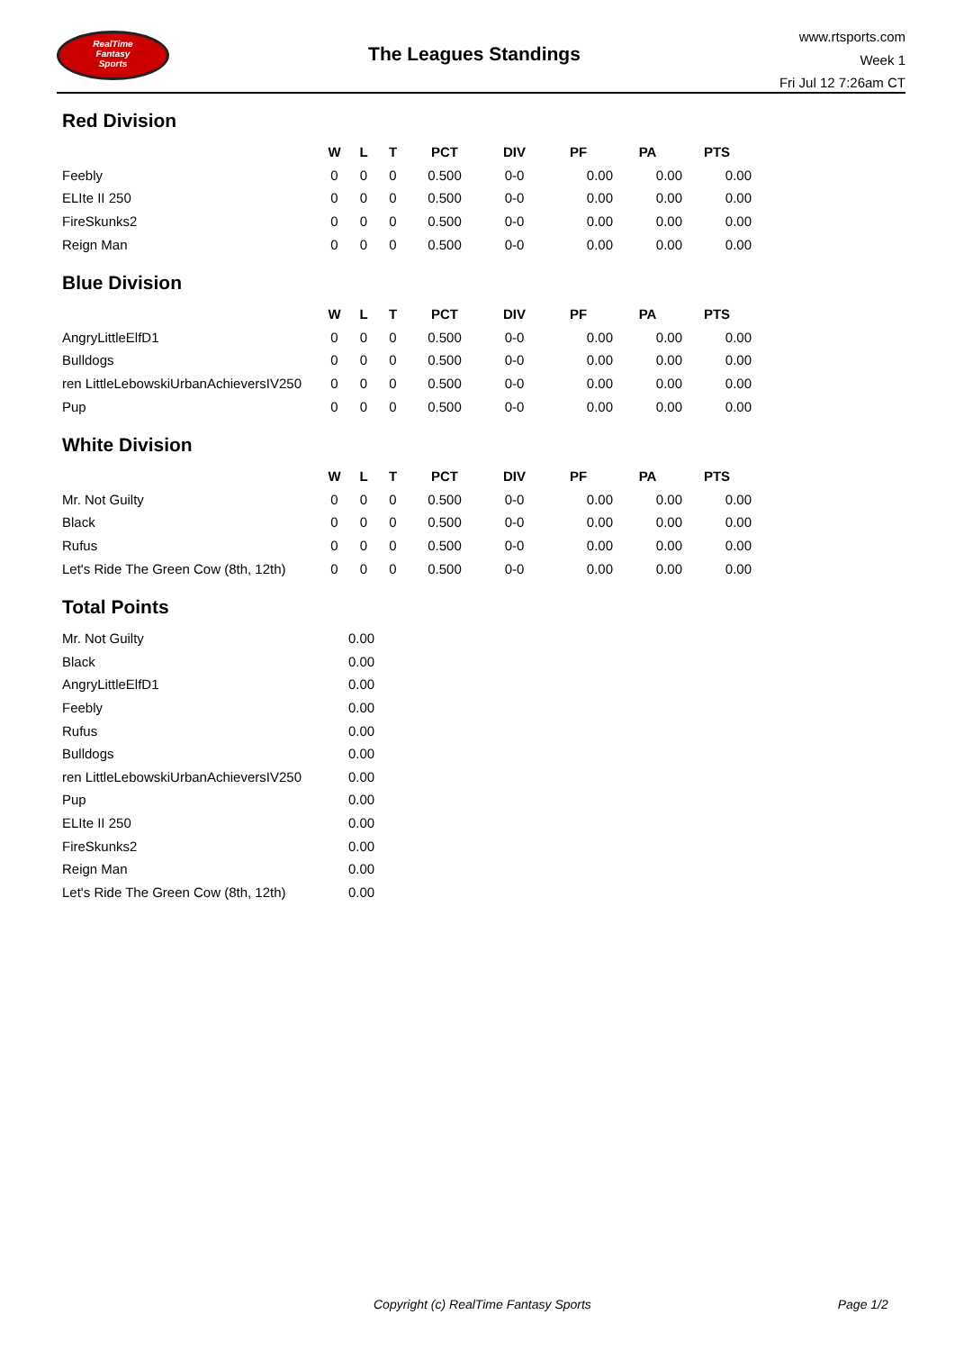RealTime
Fantasy
Sports
The Leagues Standings
www.rtsports.com
Week 1
Fri Jul 12 7:26am CT
Red Division
| | W | L | T | PCT | DIV | PF | PA | PTS |
| --- | --- | --- | --- | --- | --- | --- | --- | --- |
| Feebly | 0 | 0 | 0 | 0.500 | 0-0 | 0.00 | 0.00 | 0.00 |
| ELIte II 250 | 0 | 0 | 0 | 0.500 | 0-0 | 0.00 | 0.00 | 0.00 |
| FireSkunks2 | 0 | 0 | 0 | 0.500 | 0-0 | 0.00 | 0.00 | 0.00 |
| Reign Man | 0 | 0 | 0 | 0.500 | 0-0 | 0.00 | 0.00 | 0.00 |
Blue Division
| | W | L | T | PCT | DIV | PF | PA | PTS |
| --- | --- | --- | --- | --- | --- | --- | --- | --- |
| AngryLittleElfD1 | 0 | 0 | 0 | 0.500 | 0-0 | 0.00 | 0.00 | 0.00 |
| Bulldogs | 0 | 0 | 0 | 0.500 | 0-0 | 0.00 | 0.00 | 0.00 |
| ren LittleLebowskiUrbanAchieversIV250 | 0 | 0 | 0 | 0.500 | 0-0 | 0.00 | 0.00 | 0.00 |
| Pup | 0 | 0 | 0 | 0.500 | 0-0 | 0.00 | 0.00 | 0.00 |
White Division
| | W | L | T | PCT | DIV | PF | PA | PTS |
| --- | --- | --- | --- | --- | --- | --- | --- | --- |
| Mr. Not Guilty | 0 | 0 | 0 | 0.500 | 0-0 | 0.00 | 0.00 | 0.00 |
| Black | 0 | 0 | 0 | 0.500 | 0-0 | 0.00 | 0.00 | 0.00 |
| Rufus | 0 | 0 | 0 | 0.500 | 0-0 | 0.00 | 0.00 | 0.00 |
| Let's Ride The Green Cow (8th, 12th) | 0 | 0 | 0 | 0.500 | 0-0 | 0.00 | 0.00 | 0.00 |
Total Points
| Mr. Not Guilty | 0.00 |
| Black | 0.00 |
| AngryLittleElfD1 | 0.00 |
| Feebly | 0.00 |
| Rufus | 0.00 |
| Bulldogs | 0.00 |
| ren LittleLebowskiUrbanAchieversIV250 | 0.00 |
| Pup | 0.00 |
| ELIte II 250 | 0.00 |
| FireSkunks2 | 0.00 |
| Reign Man | 0.00 |
| Let's Ride The Green Cow (8th, 12th) | 0.00 |
Copyright (c) RealTime Fantasy Sports Page 1/2